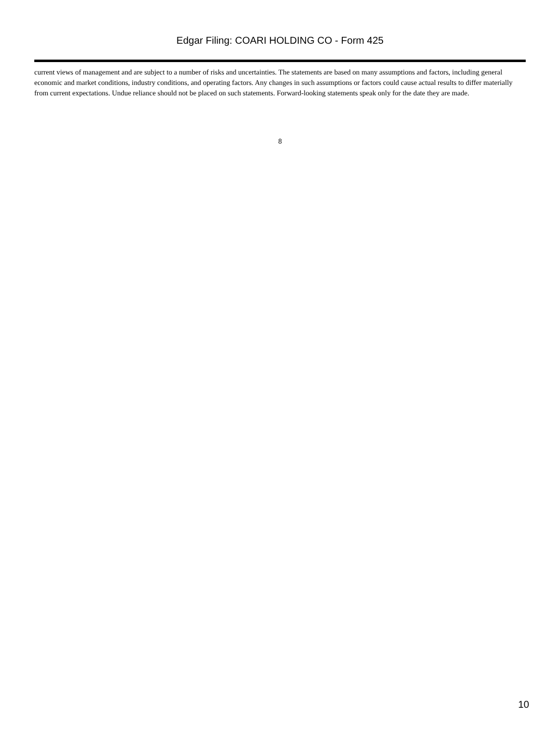Edgar Filing: COARI HOLDING CO - Form 425
current views of management and are subject to a number of risks and uncertainties. The statements are based on many assumptions and factors, including general economic and market conditions, industry conditions, and operating factors. Any changes in such assumptions or factors could cause actual results to differ materially from current expectations. Undue reliance should not be placed on such statements. Forward-looking statements speak only for the date they are made.
8
10